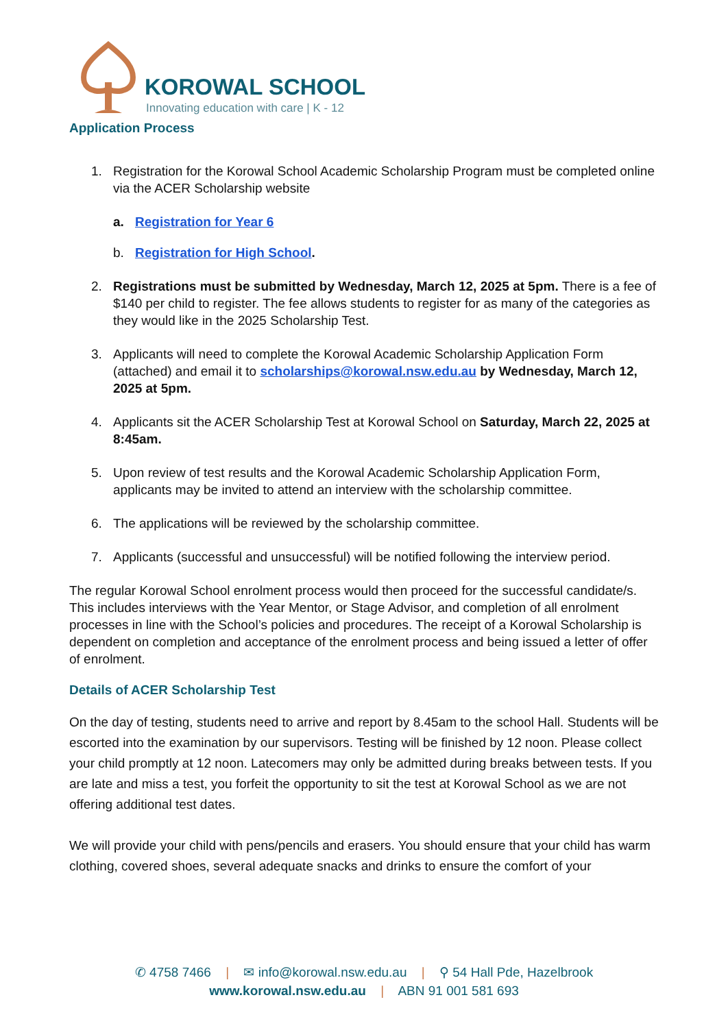KOROWAL SCHOOL
Innovating education with care | K - 12
Application Process
1. Registration for the Korowal School Academic Scholarship Program must be completed online via the ACER Scholarship website
a. Registration for Year 6
b. Registration for High School.
2. Registrations must be submitted by Wednesday, March 12, 2025 at 5pm. There is a fee of $140 per child to register. The fee allows students to register for as many of the categories as they would like in the 2025 Scholarship Test.
3. Applicants will need to complete the Korowal Academic Scholarship Application Form (attached) and email it to scholarships@korowal.nsw.edu.au by Wednesday, March 12, 2025 at 5pm.
4. Applicants sit the ACER Scholarship Test at Korowal School on Saturday, March 22, 2025 at 8:45am.
5. Upon review of test results and the Korowal Academic Scholarship Application Form, applicants may be invited to attend an interview with the scholarship committee.
6. The applications will be reviewed by the scholarship committee.
7. Applicants (successful and unsuccessful) will be notified following the interview period.
The regular Korowal School enrolment process would then proceed for the successful candidate/s. This includes interviews with the Year Mentor, or Stage Advisor, and completion of all enrolment processes in line with the School’s policies and procedures. The receipt of a Korowal Scholarship is dependent on completion and acceptance of the enrolment process and being issued a letter of offer of enrolment.
Details of ACER Scholarship Test
On the day of testing, students need to arrive and report by 8.45am to the school Hall. Students will be escorted into the examination by our supervisors. Testing will be finished by 12 noon. Please collect your child promptly at 12 noon. Latecomers may only be admitted during breaks between tests. If you are late and miss a test, you forfeit the opportunity to sit the test at Korowal School as we are not offering additional test dates.
We will provide your child with pens/pencils and erasers. You should ensure that your child has warm clothing, covered shoes, several adequate snacks and drinks to ensure the comfort of your
✆ 4758 7466 | ✉ info@korowal.nsw.edu.au | ⚲ 54 Hall Pde, Hazelbrook
www.korowal.nsw.edu.au | ABN 91 001 581 693